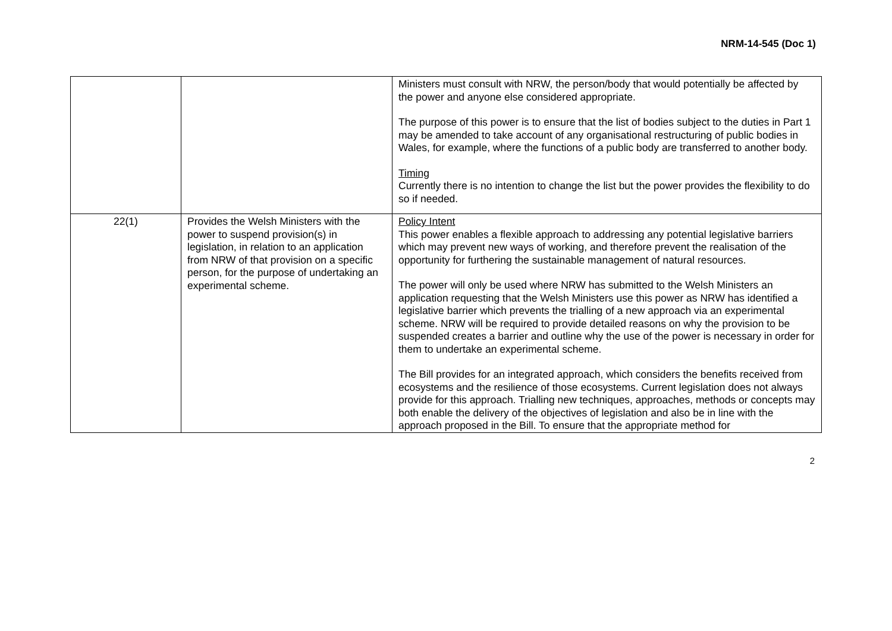NRM-14-545 (Doc 1)
| | | Ministers must consult with NRW, the person/body that would potentially be affected by the power and anyone else considered appropriate. The purpose of this power is to ensure that the list of bodies subject to the duties in Part 1 may be amended to take account of any organisational restructuring of public bodies in Wales, for example, where the functions of a public body are transferred to another body. Timing Currently there is no intention to change the list but the power provides the flexibility to do so if needed. |
| 22(1) | Provides the Welsh Ministers with the power to suspend provision(s) in legislation, in relation to an application from NRW of that provision on a specific person, for the purpose of undertaking an experimental scheme. | Policy Intent This power enables a flexible approach to addressing any potential legislative barriers which may prevent new ways of working, and therefore prevent the realisation of the opportunity for furthering the sustainable management of natural resources. The power will only be used where NRW has submitted to the Welsh Ministers an application requesting that the Welsh Ministers use this power as NRW has identified a legislative barrier which prevents the trialling of a new approach via an experimental scheme. NRW will be required to provide detailed reasons on why the provision to be suspended creates a barrier and outline why the use of the power is necessary in order for them to undertake an experimental scheme. The Bill provides for an integrated approach, which considers the benefits received from ecosystems and the resilience of those ecosystems. Current legislation does not always provide for this approach. Trialling new techniques, approaches, methods or concepts may both enable the delivery of the objectives of legislation and also be in line with the approach proposed in the Bill. To ensure that the appropriate method for |
2